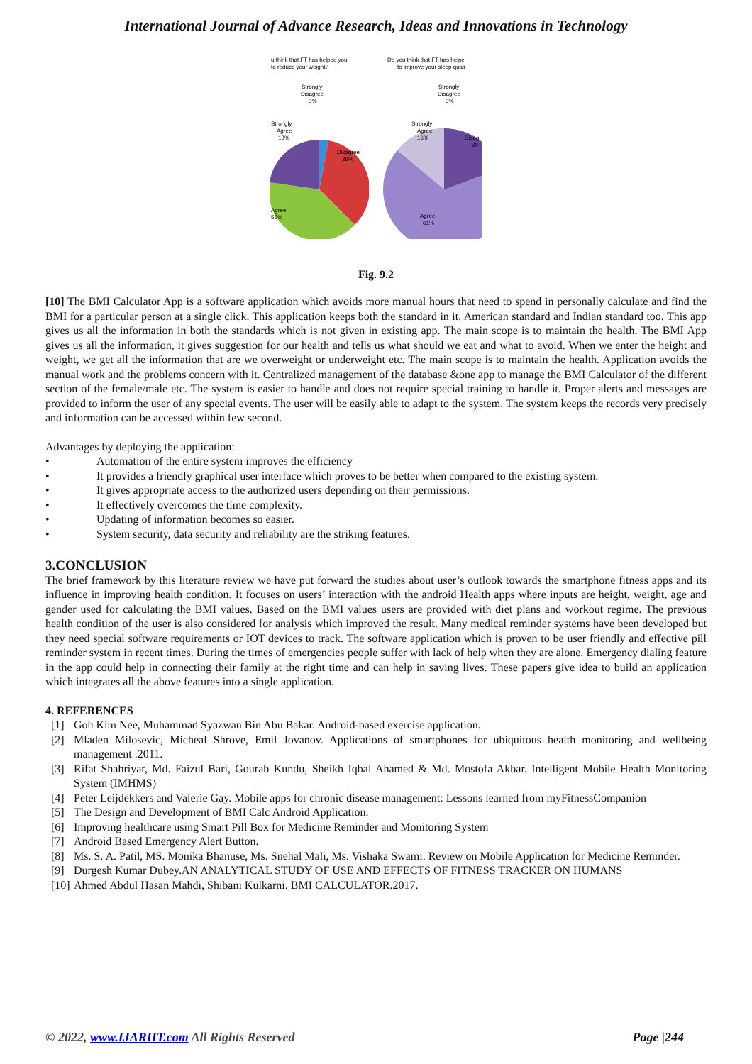International Journal of Advance Research, Ideas and Innovations in Technology
u think that FT has helped you
to reduce your weight?
Strongly
Disagree
3%
Agree
55%
Disagree
29%
Strongly
Agree
13%
Do you think that FT has helpe
to improve your sleep quali
Strongly
Disagree
3%
Strongly
Agree
16%
Disag
20
Agree
61%
Fig. 9.2
[10] The BMI Calculator App is a software application which avoids more manual hours that need to spend in personally calculate and find the BMI for a particular person at a single click. This application keeps both the standard in it. American standard and Indian standard too. This app gives us all the information in both the standards which is not given in existing app. The main scope is to maintain the health. The BMI App gives us all the information, it gives suggestion for our health and tells us what should we eat and what to avoid. When we enter the height and weight, we get all the information that are we overweight or underweight etc. The main scope is to maintain the health. Application avoids the manual work and the problems concern with it. Centralized management of the database &one app to manage the BMI Calculator of the different section of the female/male etc. The system is easier to handle and does not require special training to handle it. Proper alerts and messages are provided to inform the user of any special events. The user will be easily able to adapt to the system. The system keeps the records very precisely and information can be accessed within few second.
Advantages by deploying the application:
• Automation of the entire system improves the efficiency
• It provides a friendly graphical user interface which proves to be better when compared to the existing system.
• It gives appropriate access to the authorized users depending on their permissions.
• It effectively overcomes the time complexity.
• Updating of information becomes so easier.
• System security, data security and reliability are the striking features.
3.CONCLUSION
The brief framework by this literature review we have put forward the studies about user’s outlook towards the smartphone fitness apps and its influence in improving health condition. It focuses on users’ interaction with the android Health apps where inputs are height, weight, age and gender used for calculating the BMI values. Based on the BMI values users are provided with diet plans and workout regime. The previous health condition of the user is also considered for analysis which improved the result. Many medical reminder systems have been developed but they need special software requirements or IOT devices to track. The software application which is proven to be user friendly and effective pill reminder system in recent times. During the times of emergencies people suffer with lack of help when they are alone. Emergency dialing feature in the app could help in connecting their family at the right time and can help in saving lives. These papers give idea to build an application which integrates all the above features into a single application.
4. REFERENCES
[1] Goh Kim Nee, Muhammad Syazwan Bin Abu Bakar. Android-based exercise application.
[2] Mladen Milosevic, Micheal Shrove, Emil Jovanov. Applications of smartphones for ubiquitous health monitoring and wellbeing management .2011.
[3] Rifat Shahriyar, Md. Faizul Bari, Gourab Kundu, Sheikh Iqbal Ahamed & Md. Mostofa Akbar. Intelligent Mobile Health Monitoring System (IMHMS)
[4] Peter Leijdekkers and Valerie Gay. Mobile apps for chronic disease management: Lessons learned from myFitnessCompanion
[5] The Design and Development of BMI Calc Android Application.
[6] Improving healthcare using Smart Pill Box for Medicine Reminder and Monitoring System
[7] Android Based Emergency Alert Button.
[8] Ms. S. A. Patil, MS. Monika Bhanuse, Ms. Snehal Mali, Ms. Vishaka Swami. Review on Mobile Application for Medicine Reminder.
[9] Durgesh Kumar Dubey.AN ANALYTICAL STUDY OF USE AND EFFECTS OF FITNESS TRACKER ON HUMANS
[10]
Ahmed Abdul Hasan Mahdi, Shibani Kulkarni. BMI CALCULATOR.2017.
© 2022, www.IJARIIT.com All Rights Reserved Page |244